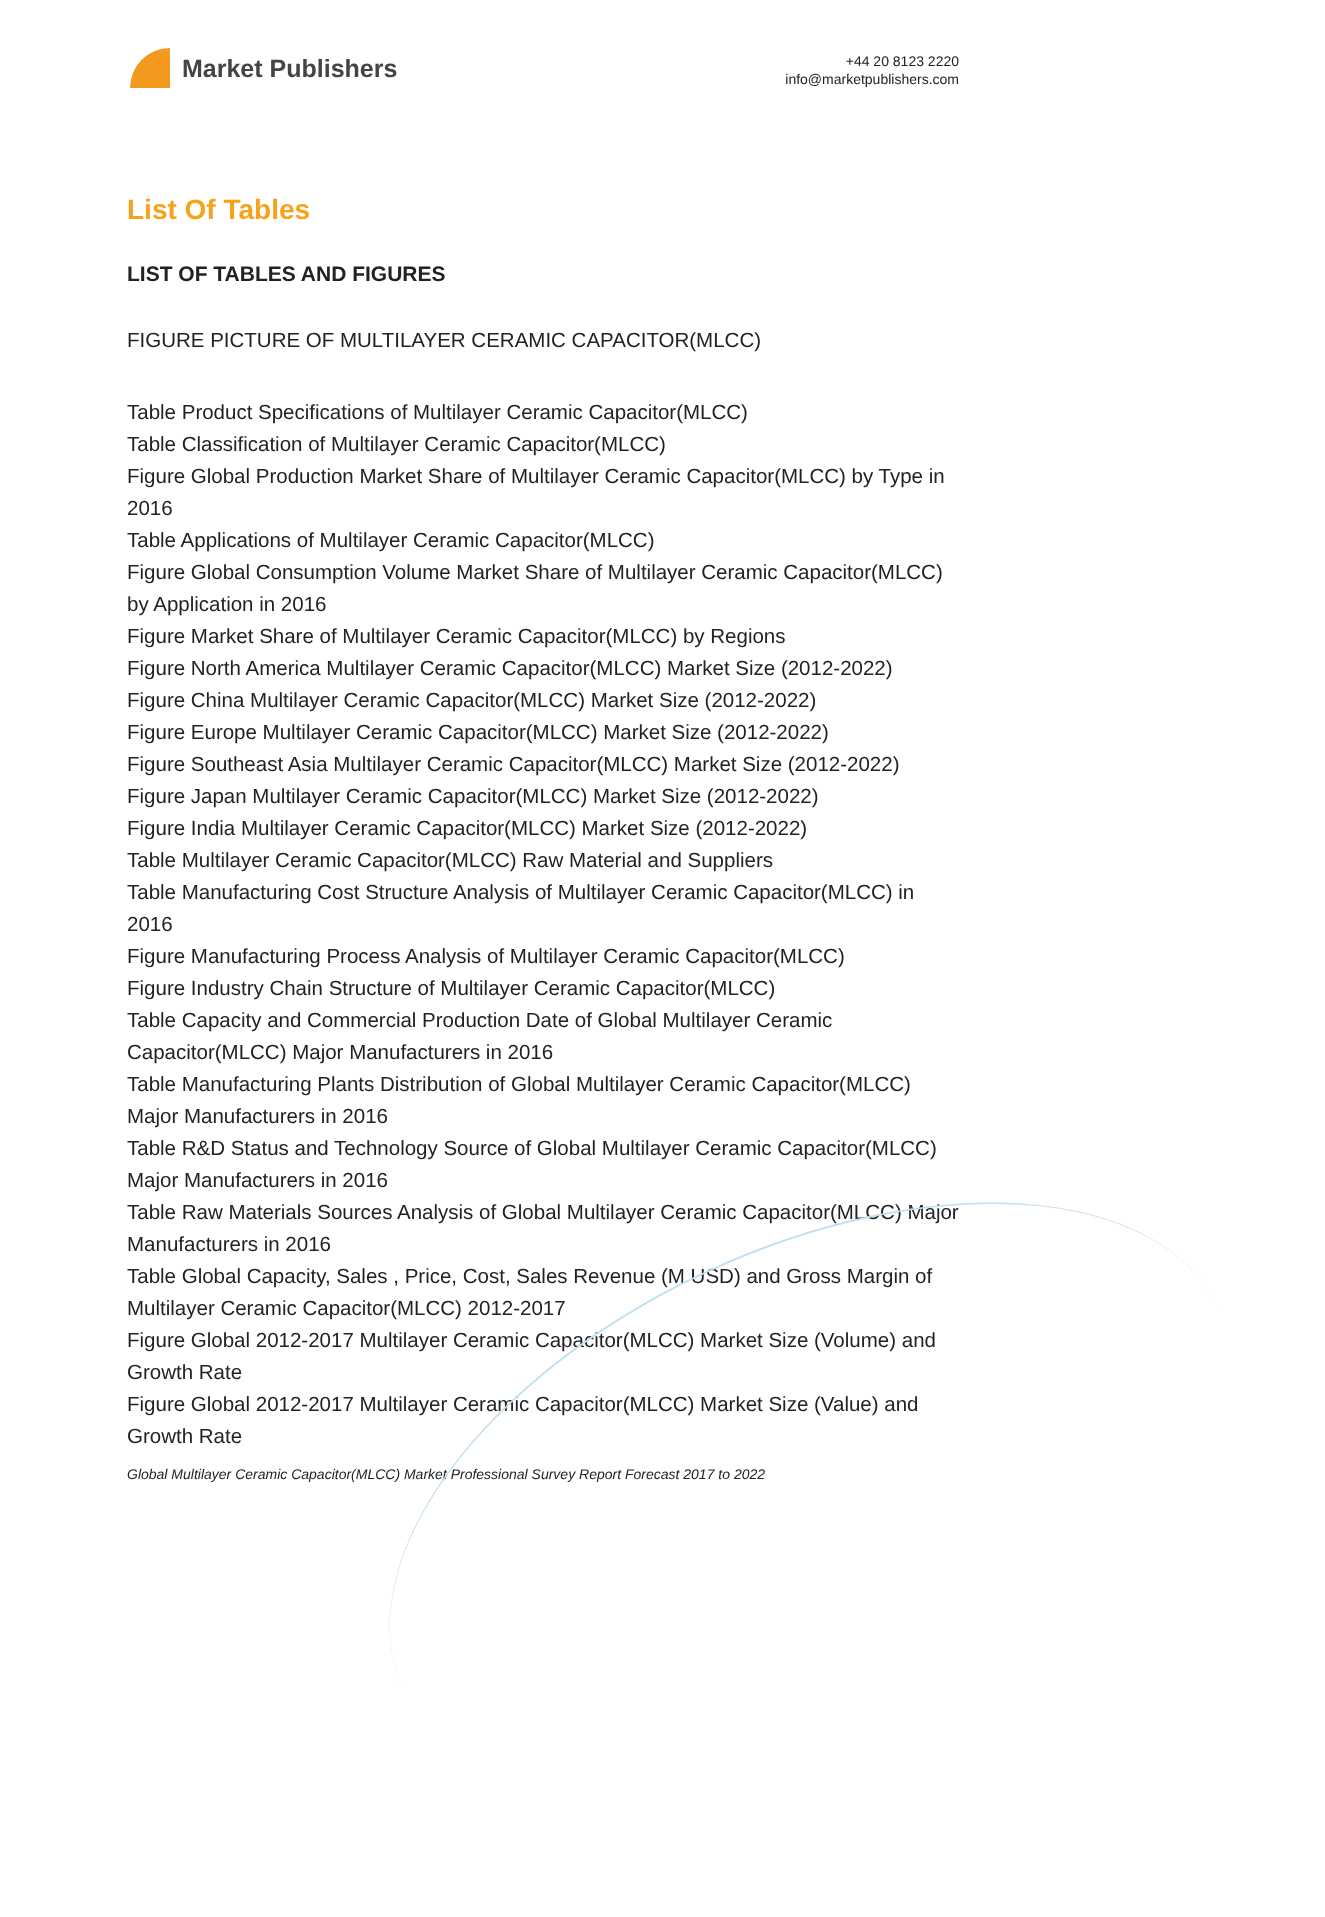Market Publishers
+44 20 8123 2220
info@marketpublishers.com
List Of Tables
LIST OF TABLES AND FIGURES
FIGURE PICTURE OF MULTILAYER CERAMIC CAPACITOR(MLCC)
Table Product Specifications of Multilayer Ceramic Capacitor(MLCC)
Table Classification of Multilayer Ceramic Capacitor(MLCC)
Figure Global Production Market Share of Multilayer Ceramic Capacitor(MLCC) by Type in 2016
Table Applications of Multilayer Ceramic Capacitor(MLCC)
Figure Global Consumption Volume Market Share of Multilayer Ceramic Capacitor(MLCC) by Application in 2016
Figure Market Share of Multilayer Ceramic Capacitor(MLCC) by Regions
Figure North America Multilayer Ceramic Capacitor(MLCC) Market Size (2012-2022)
Figure China Multilayer Ceramic Capacitor(MLCC) Market Size (2012-2022)
Figure Europe Multilayer Ceramic Capacitor(MLCC) Market Size (2012-2022)
Figure Southeast Asia Multilayer Ceramic Capacitor(MLCC) Market Size (2012-2022)
Figure Japan Multilayer Ceramic Capacitor(MLCC) Market Size (2012-2022)
Figure India Multilayer Ceramic Capacitor(MLCC) Market Size (2012-2022)
Table Multilayer Ceramic Capacitor(MLCC) Raw Material and Suppliers
Table Manufacturing Cost Structure Analysis of Multilayer Ceramic Capacitor(MLCC) in 2016
Figure Manufacturing Process Analysis of Multilayer Ceramic Capacitor(MLCC)
Figure Industry Chain Structure of Multilayer Ceramic Capacitor(MLCC)
Table Capacity and Commercial Production Date of Global Multilayer Ceramic Capacitor(MLCC) Major Manufacturers in 2016
Table Manufacturing Plants Distribution of Global Multilayer Ceramic Capacitor(MLCC) Major Manufacturers in 2016
Table R&D Status and Technology Source of Global Multilayer Ceramic Capacitor(MLCC) Major Manufacturers in 2016
Table Raw Materials Sources Analysis of Global Multilayer Ceramic Capacitor(MLCC) Major Manufacturers in 2016
Table Global Capacity, Sales , Price, Cost, Sales Revenue (M USD) and Gross Margin of Multilayer Ceramic Capacitor(MLCC) 2012-2017
Figure Global 2012-2017 Multilayer Ceramic Capacitor(MLCC) Market Size (Volume) and Growth Rate
Figure Global 2012-2017 Multilayer Ceramic Capacitor(MLCC) Market Size (Value) and Growth Rate
Global Multilayer Ceramic Capacitor(MLCC) Market Professional Survey Report Forecast 2017 to 2022